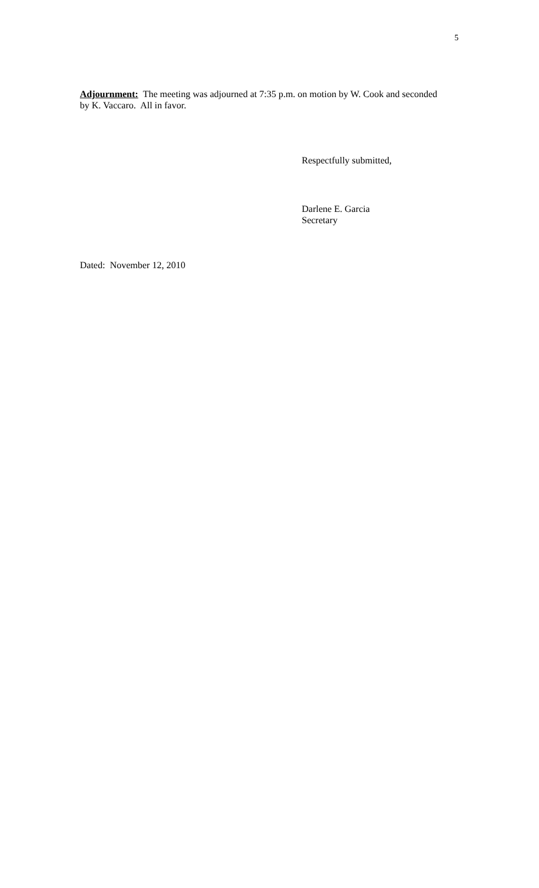5
Adjournment: The meeting was adjourned at 7:35 p.m. on motion by W. Cook and seconded by K. Vaccaro. All in favor.
Respectfully submitted,
Darlene E. Garcia
Secretary
Dated: November 12, 2010